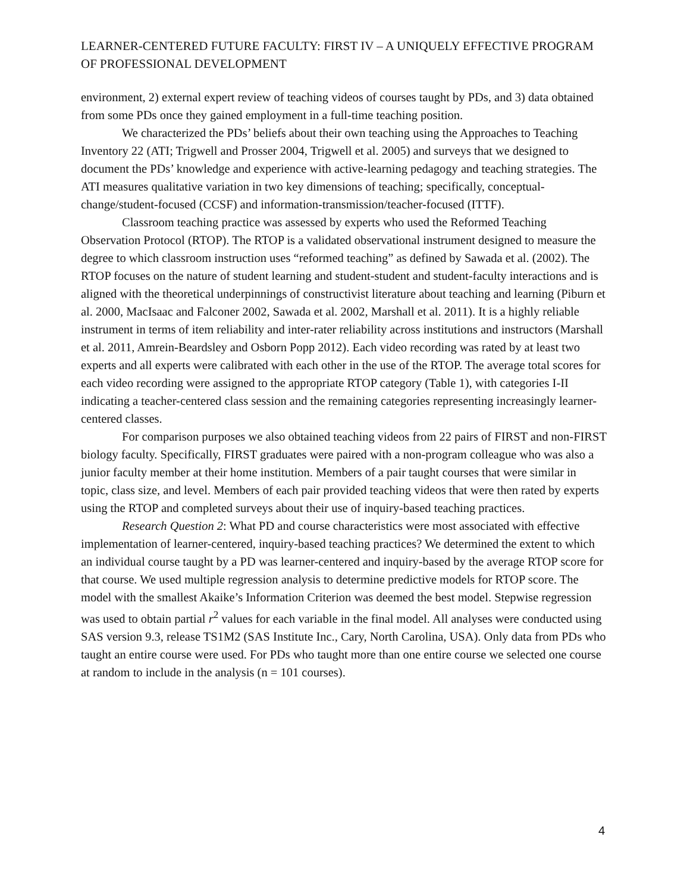LEARNER-CENTERED FUTURE FACULTY: FIRST IV – A UNIQUELY EFFECTIVE PROGRAM OF PROFESSIONAL DEVELOPMENT
environment, 2) external expert review of teaching videos of courses taught by PDs, and 3) data obtained from some PDs once they gained employment in a full-time teaching position.
We characterized the PDs’ beliefs about their own teaching using the Approaches to Teaching Inventory 22 (ATI; Trigwell and Prosser 2004, Trigwell et al. 2005) and surveys that we designed to document the PDs’ knowledge and experience with active-learning pedagogy and teaching strategies. The ATI measures qualitative variation in two key dimensions of teaching; specifically, conceptual-change/student-focused (CCSF) and information-transmission/teacher-focused (ITTF).
Classroom teaching practice was assessed by experts who used the Reformed Teaching Observation Protocol (RTOP). The RTOP is a validated observational instrument designed to measure the degree to which classroom instruction uses “reformed teaching” as defined by Sawada et al. (2002). The RTOP focuses on the nature of student learning and student-student and student-faculty interactions and is aligned with the theoretical underpinnings of constructivist literature about teaching and learning (Piburn et al. 2000, MacIsaac and Falconer 2002, Sawada et al. 2002, Marshall et al. 2011). It is a highly reliable instrument in terms of item reliability and inter-rater reliability across institutions and instructors (Marshall et al. 2011, Amrein-Beardsley and Osborn Popp 2012). Each video recording was rated by at least two experts and all experts were calibrated with each other in the use of the RTOP. The average total scores for each video recording were assigned to the appropriate RTOP category (Table 1), with categories I-II indicating a teacher-centered class session and the remaining categories representing increasingly learner-centered classes.
For comparison purposes we also obtained teaching videos from 22 pairs of FIRST and non-FIRST biology faculty. Specifically, FIRST graduates were paired with a non-program colleague who was also a junior faculty member at their home institution. Members of a pair taught courses that were similar in topic, class size, and level. Members of each pair provided teaching videos that were then rated by experts using the RTOP and completed surveys about their use of inquiry-based teaching practices.
Research Question 2: What PD and course characteristics were most associated with effective implementation of learner-centered, inquiry-based teaching practices? We determined the extent to which an individual course taught by a PD was learner-centered and inquiry-based by the average RTOP score for that course. We used multiple regression analysis to determine predictive models for RTOP score. The model with the smallest Akaike’s Information Criterion was deemed the best model. Stepwise regression was used to obtain partial r<sup>2</sup> values for each variable in the final model. All analyses were conducted using SAS version 9.3, release TS1M2 (SAS Institute Inc., Cary, North Carolina, USA). Only data from PDs who taught an entire course were used. For PDs who taught more than one entire course we selected one course at random to include in the analysis (n = 101 courses).
4